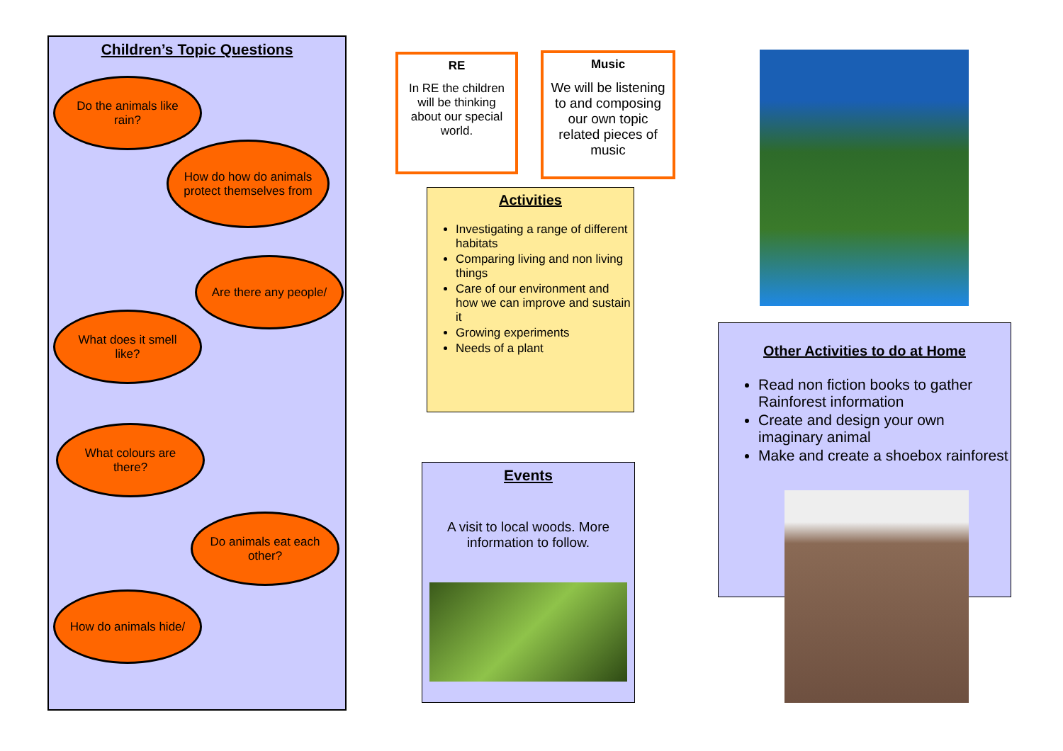Children’s Topic Questions
Do the animals like rain?
How do how do animals protect themselves from
Are there any people/
What does it smell like?
What colours are there?
Do animals eat each other?
How do animals hide/
RE
In RE the children will be thinking about our special world.
Music
We will be listening to and composing our own topic related pieces of music
Activities
Investigating a range of different habitats
Comparing living and non living things
Care of our environment and how we can improve and sustain it
Growing experiments
Needs of a plant
Events
A visit to local woods. More information to follow.
Other Activities to do at Home
Read non fiction books to gather Rainforest information
Create and design your own imaginary animal
Make and create a shoebox rainforest